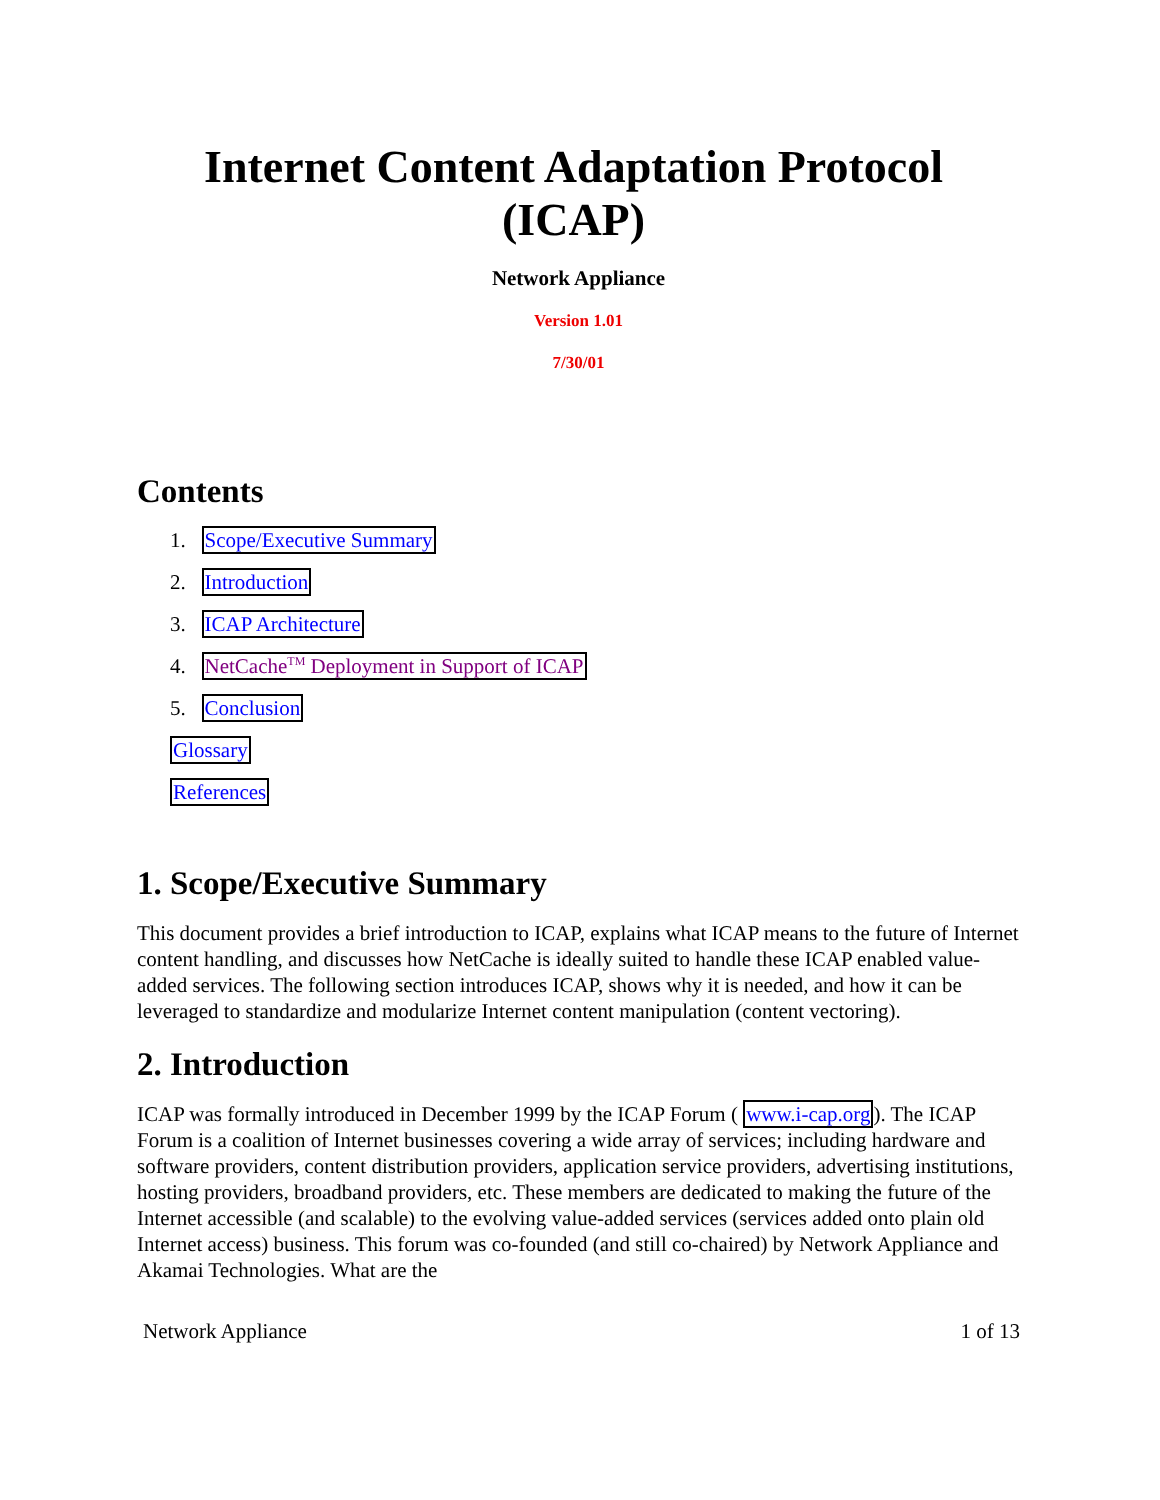Internet Content Adaptation Protocol (ICAP)
Network Appliance
Version 1.01
7/30/01
Contents
1. Scope/Executive Summary
2. Introduction
3. ICAP Architecture
4. NetCache<sup>TM</sup> Deployment in Support of ICAP
5. Conclusion
Glossary
References
1. Scope/Executive Summary
This document provides a brief introduction to ICAP, explains what ICAP means to the future of Internet content handling, and discusses how NetCache is ideally suited to handle these ICAP enabled value-added services. The following section introduces ICAP, shows why it is needed, and how it can be leveraged to standardize and modularize Internet content manipulation (content vectoring).
2. Introduction
ICAP was formally introduced in December 1999 by the ICAP Forum ( www.i-cap.org). The ICAP Forum is a coalition of Internet businesses covering a wide array of services; including hardware and software providers, content distribution providers, application service providers, advertising institutions, hosting providers, broadband providers, etc. These members are dedicated to making the future of the Internet accessible (and scalable) to the evolving value-added services (services added onto plain old Internet access) business. This forum was co-founded (and still co-chaired) by Network Appliance and Akamai Technologies. What are the
Network Appliance 1 of 13